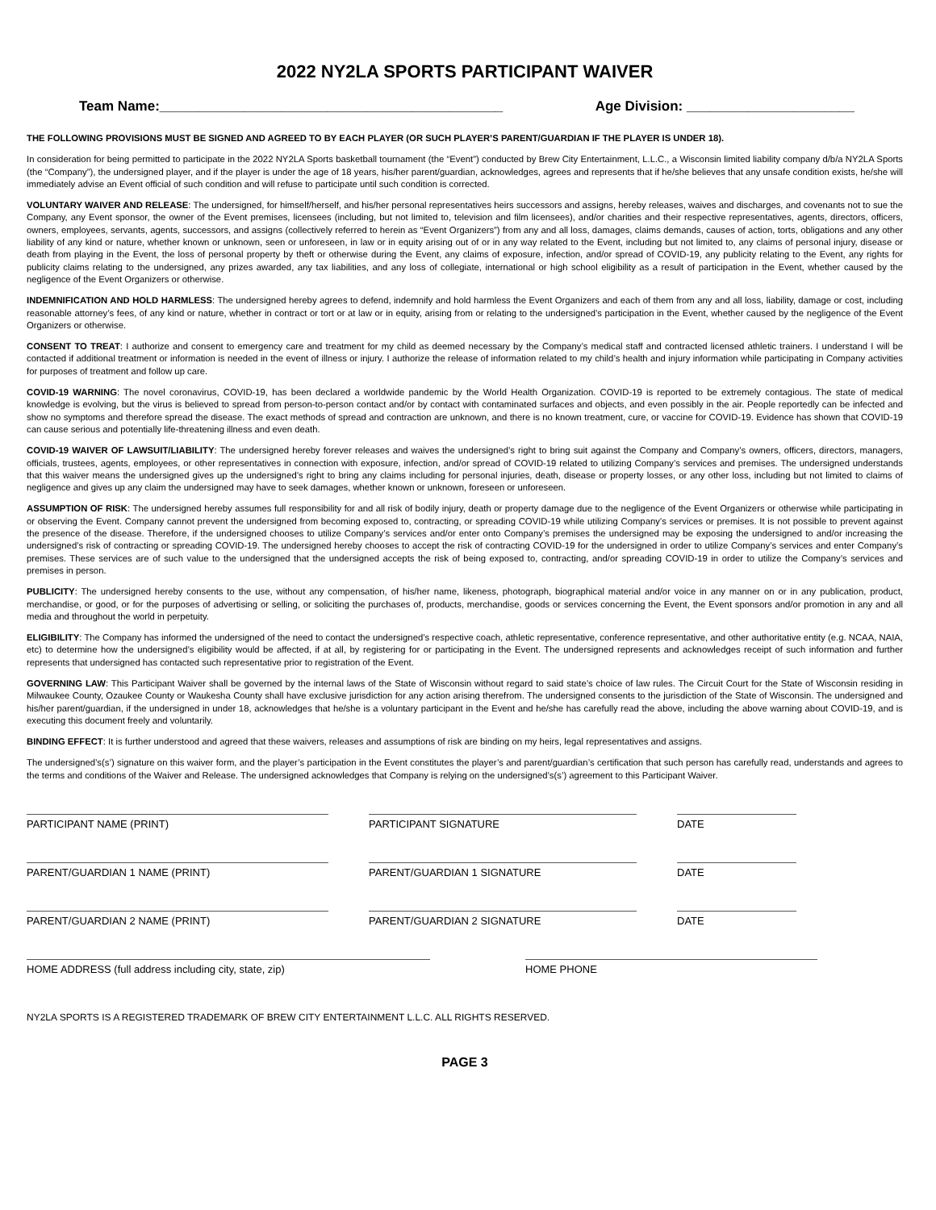2022 NY2LA SPORTS PARTICIPANT WAIVER
Team Name:_____________________________________________ Age Division: ______________________
THE FOLLOWING PROVISIONS MUST BE SIGNED AND AGREED TO BY EACH PLAYER (OR SUCH PLAYER’S PARENT/GUARDIAN IF THE PLAYER IS UNDER 18).
In consideration for being permitted to participate in the 2022 NY2LA Sports basketball tournament (the “Event”) conducted by Brew City Entertainment, L.L.C., a Wisconsin limited liability company d/b/a NY2LA Sports (the “Company”), the undersigned player, and if the player is under the age of 18 years, his/her parent/guardian, acknowledges, agrees and represents that if he/she believes that any unsafe condition exists, he/she will immediately advise an Event official of such condition and will refuse to participate until such condition is corrected.
VOLUNTARY WAIVER AND RELEASE: The undersigned, for himself/herself, and his/her personal representatives heirs successors and assigns, hereby releases, waives and discharges, and covenants not to sue the Company, any Event sponsor, the owner of the Event premises, licensees (including, but not limited to, television and film licensees), and/or charities and their respective representatives, agents, directors, officers, owners, employees, servants, agents, successors, and assigns (collectively referred to herein as “Event Organizers”) from any and all loss, damages, claims demands, causes of action, torts, obligations and any other liability of any kind or nature, whether known or unknown, seen or unforeseen, in law or in equity arising out of or in any way related to the Event, including but not limited to, any claims of personal injury, disease or death from playing in the Event, the loss of personal property by theft or otherwise during the Event, any claims of exposure, infection, and/or spread of COVID-19, any publicity relating to the Event, any rights for publicity claims relating to the undersigned, any prizes awarded, any tax liabilities, and any loss of collegiate, international or high school eligibility as a result of participation in the Event, whether caused by the negligence of the Event Organizers or otherwise.
INDEMNIFICATION AND HOLD HARMLESS: The undersigned hereby agrees to defend, indemnify and hold harmless the Event Organizers and each of them from any and all loss, liability, damage or cost, including reasonable attorney’s fees, of any kind or nature, whether in contract or tort or at law or in equity, arising from or relating to the undersigned’s participation in the Event, whether caused by the negligence of the Event Organizers or otherwise.
CONSENT TO TREAT: I authorize and consent to emergency care and treatment for my child as deemed necessary by the Company’s medical staff and contracted licensed athletic trainers. I understand I will be contacted if additional treatment or information is needed in the event of illness or injury. I authorize the release of information related to my child’s health and injury information while participating in Company activities for purposes of treatment and follow up care.
COVID-19 WARNING: The novel coronavirus, COVID-19, has been declared a worldwide pandemic by the World Health Organization. COVID-19 is reported to be extremely contagious. The state of medical knowledge is evolving, but the virus is believed to spread from person-to-person contact and/or by contact with contaminated surfaces and objects, and even possibly in the air. People reportedly can be infected and show no symptoms and therefore spread the disease. The exact methods of spread and contraction are unknown, and there is no known treatment, cure, or vaccine for COVID-19. Evidence has shown that COVID-19 can cause serious and potentially life-threatening illness and even death.
COVID-19 WAIVER OF LAWSUIT/LIABILITY: The undersigned hereby forever releases and waives the undersigned’s right to bring suit against the Company and Company’s owners, officers, directors, managers, officials, trustees, agents, employees, or other representatives in connection with exposure, infection, and/or spread of COVID-19 related to utilizing Company’s services and premises. The undersigned understands that this waiver means the undersigned gives up the undersigned’s right to bring any claims including for personal injuries, death, disease or property losses, or any other loss, including but not limited to claims of negligence and gives up any claim the undersigned may have to seek damages, whether known or unknown, foreseen or unforeseen.
ASSUMPTION OF RISK: The undersigned hereby assumes full responsibility for and all risk of bodily injury, death or property damage due to the negligence of the Event Organizers or otherwise while participating in or observing the Event. Company cannot prevent the undersigned from becoming exposed to, contracting, or spreading COVID-19 while utilizing Company’s services or premises. It is not possible to prevent against the presence of the disease. Therefore, if the undersigned chooses to utilize Company’s services and/or enter onto Company’s premises the undersigned may be exposing the undersigned to and/or increasing the undersigned’s risk of contracting or spreading COVID-19. The undersigned hereby chooses to accept the risk of contracting COVID-19 for the undersigned in order to utilize Company’s services and enter Company’s premises. These services are of such value to the undersigned that the undersigned accepts the risk of being exposed to, contracting, and/or spreading COVID-19 in order to utilize the Company’s services and premises in person.
PUBLICITY: The undersigned hereby consents to the use, without any compensation, of his/her name, likeness, photograph, biographical material and/or voice in any manner on or in any publication, product, merchandise, or good, or for the purposes of advertising or selling, or soliciting the purchases of, products, merchandise, goods or services concerning the Event, the Event sponsors and/or promotion in any and all media and throughout the world in perpetuity.
ELIGIBILITY: The Company has informed the undersigned of the need to contact the undersigned’s respective coach, athletic representative, conference representative, and other authoritative entity (e.g. NCAA, NAIA, etc) to determine how the undersigned’s eligibility would be affected, if at all, by registering for or participating in the Event. The undersigned represents and acknowledges receipt of such information and further represents that undersigned has contacted such representative prior to registration of the Event.
GOVERNING LAW: This Participant Waiver shall be governed by the internal laws of the State of Wisconsin without regard to said state’s choice of law rules. The Circuit Court for the State of Wisconsin residing in Milwaukee County, Ozaukee County or Waukesha County shall have exclusive jurisdiction for any action arising therefrom. The undersigned consents to the jurisdiction of the State of Wisconsin. The undersigned and his/her parent/guardian, if the undersigned in under 18, acknowledges that he/she is a voluntary participant in the Event and he/she has carefully read the above, including the above warning about COVID-19, and is executing this document freely and voluntarily.
BINDING EFFECT: It is further understood and agreed that these waivers, releases and assumptions of risk are binding on my heirs, legal representatives and assigns.
The undersigned’s(s’) signature on this waiver form, and the player’s participation in the Event constitutes the player’s and parent/guardian’s certification that such person has carefully read, understands and agrees to the terms and conditions of the Waiver and Release. The undersigned acknowledges that Company is relying on the undersigned’s(s’) agreement to this Participant Waiver.
PARTICIPANT NAME (PRINT) PARTICIPANT SIGNATURE DATE
PARENT/GUARDIAN 1 NAME (PRINT) PARENT/GUARDIAN 1 SIGNATURE DATE
PARENT/GUARDIAN 2 NAME (PRINT) PARENT/GUARDIAN 2 SIGNATURE DATE
HOME ADDRESS (full address including city, state, zip) HOME PHONE
NY2LA SPORTS IS A REGISTERED TRADEMARK OF BREW CITY ENTERTAINMENT L.L.C. ALL RIGHTS RESERVED.
PAGE 3